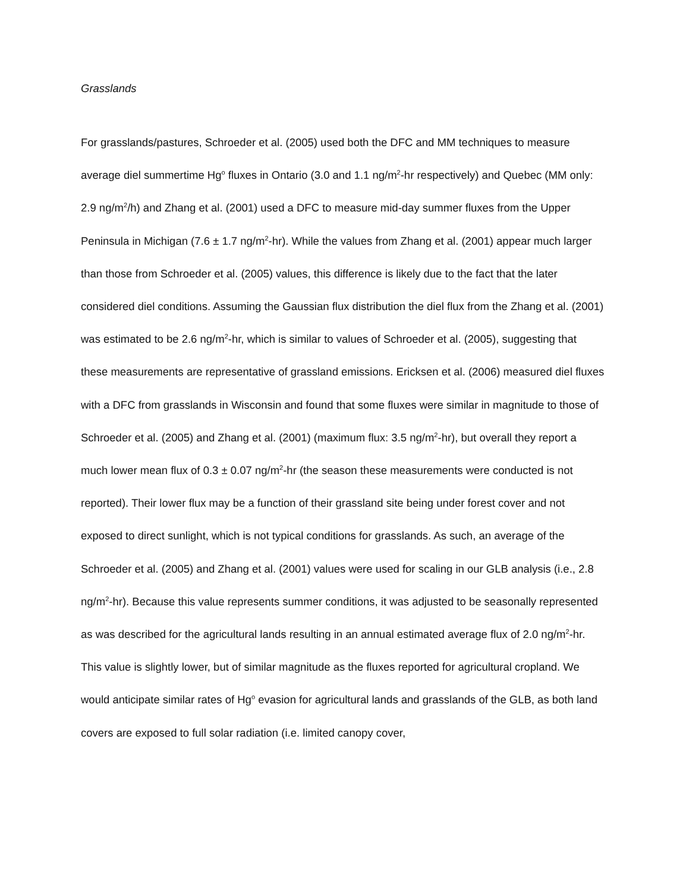Grasslands
For grasslands/pastures, Schroeder et al. (2005) used both the DFC and MM techniques to measure average diel summertime Hg<sup>o</sup> fluxes in Ontario (3.0 and 1.1 ng/m<sup>2</sup>-hr respectively) and Quebec (MM only: 2.9 ng/m<sup>2</sup>/h) and Zhang et al. (2001) used a DFC to measure mid-day summer fluxes from the Upper Peninsula in Michigan (7.6 ± 1.7 ng/m<sup>2</sup>-hr). While the values from Zhang et al. (2001) appear much larger than those from Schroeder et al. (2005) values, this difference is likely due to the fact that the later considered diel conditions. Assuming the Gaussian flux distribution the diel flux from the Zhang et al. (2001) was estimated to be 2.6 ng/m<sup>2</sup>-hr, which is similar to values of Schroeder et al. (2005), suggesting that these measurements are representative of grassland emissions. Ericksen et al. (2006) measured diel fluxes with a DFC from grasslands in Wisconsin and found that some fluxes were similar in magnitude to those of Schroeder et al. (2005) and Zhang et al. (2001) (maximum flux: 3.5 ng/m<sup>2</sup>-hr), but overall they report a much lower mean flux of 0.3 ± 0.07 ng/m<sup>2</sup>-hr (the season these measurements were conducted is not reported). Their lower flux may be a function of their grassland site being under forest cover and not exposed to direct sunlight, which is not typical conditions for grasslands. As such, an average of the Schroeder et al. (2005) and Zhang et al. (2001) values were used for scaling in our GLB analysis (i.e., 2.8 ng/m<sup>2</sup>-hr). Because this value represents summer conditions, it was adjusted to be seasonally represented as was described for the agricultural lands resulting in an annual estimated average flux of 2.0 ng/m<sup>2</sup>-hr. This value is slightly lower, but of similar magnitude as the fluxes reported for agricultural cropland. We would anticipate similar rates of Hg<sup>o</sup> evasion for agricultural lands and grasslands of the GLB, as both land covers are exposed to full solar radiation (i.e. limited canopy cover,